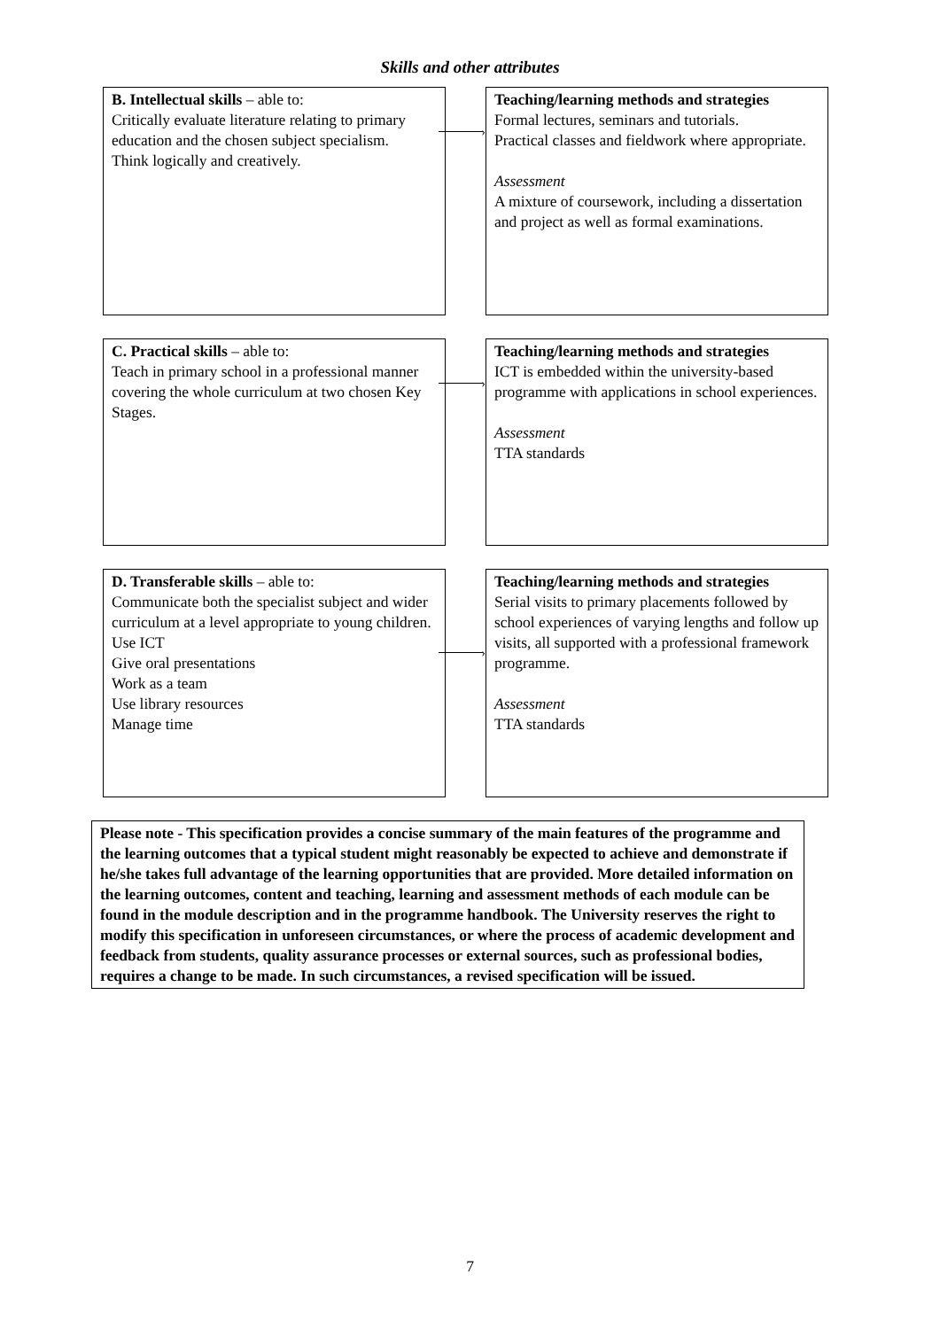Skills and other attributes
B. Intellectual skills – able to:
Critically evaluate literature relating to primary education and the chosen subject specialism.
Think logically and creatively.
›
Teaching/learning methods and strategies
Formal lectures, seminars and tutorials.
Practical classes and fieldwork where appropriate.
Assessment
A mixture of coursework, including a dissertation and project as well as formal examinations.
C. Practical skills – able to:
Teach in primary school in a professional manner covering the whole curriculum at two chosen Key Stages.
›
Teaching/learning methods and strategies
ICT is embedded within the university-based programme with applications in school experiences.
Assessment
TTA standards
D. Transferable skills – able to:
Communicate both the specialist subject and wider curriculum at a level appropriate to young children.
Use ICT
Give oral presentations
Work as a team
Use library resources
Manage time
›
Teaching/learning methods and strategies
Serial visits to primary placements followed by school experiences of varying lengths and follow up visits, all supported with a professional framework programme.
Assessment
TTA standards
Please note - This specification provides a concise summary of the main features of the programme and the learning outcomes that a typical student might reasonably be expected to achieve and demonstrate if he/she takes full advantage of the learning opportunities that are provided. More detailed information on the learning outcomes, content and teaching, learning and assessment methods of each module can be found in the module description and in the programme handbook. The University reserves the right to modify this specification in unforeseen circumstances, or where the process of academic development and feedback from students, quality assurance processes or external sources, such as professional bodies, requires a change to be made. In such circumstances, a revised specification will be issued.
7